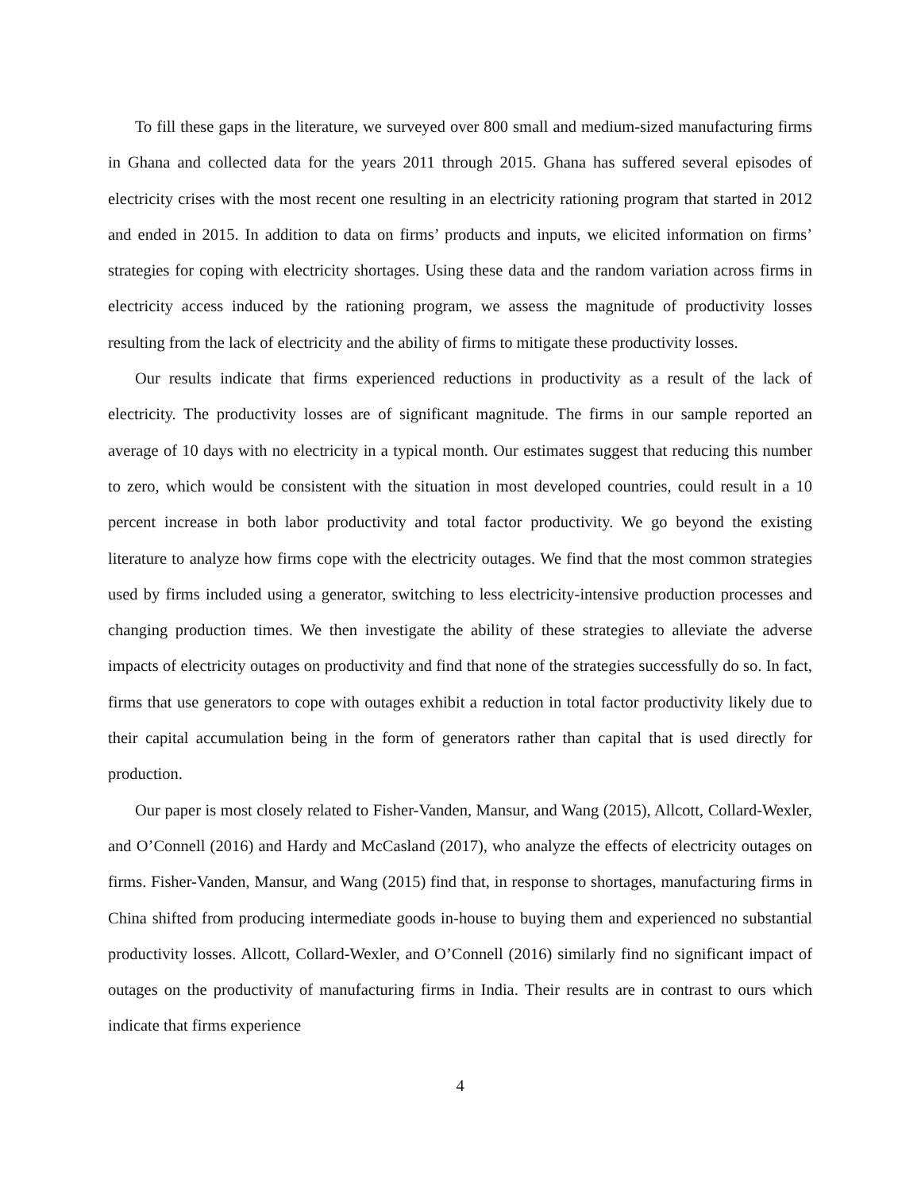To fill these gaps in the literature, we surveyed over 800 small and medium-sized manufacturing firms in Ghana and collected data for the years 2011 through 2015. Ghana has suffered several episodes of electricity crises with the most recent one resulting in an electricity rationing program that started in 2012 and ended in 2015. In addition to data on firms’ products and inputs, we elicited information on firms’ strategies for coping with electricity shortages. Using these data and the random variation across firms in electricity access induced by the rationing program, we assess the magnitude of productivity losses resulting from the lack of electricity and the ability of firms to mitigate these productivity losses.
Our results indicate that firms experienced reductions in productivity as a result of the lack of electricity. The productivity losses are of significant magnitude. The firms in our sample reported an average of 10 days with no electricity in a typical month. Our estimates suggest that reducing this number to zero, which would be consistent with the situation in most developed countries, could result in a 10 percent increase in both labor productivity and total factor productivity. We go beyond the existing literature to analyze how firms cope with the electricity outages. We find that the most common strategies used by firms included using a generator, switching to less electricity-intensive production processes and changing production times. We then investigate the ability of these strategies to alleviate the adverse impacts of electricity outages on productivity and find that none of the strategies successfully do so. In fact, firms that use generators to cope with outages exhibit a reduction in total factor productivity likely due to their capital accumulation being in the form of generators rather than capital that is used directly for production.
Our paper is most closely related to Fisher-Vanden, Mansur, and Wang (2015), Allcott, Collard-Wexler, and O’Connell (2016) and Hardy and McCasland (2017), who analyze the effects of electricity outages on firms. Fisher-Vanden, Mansur, and Wang (2015) find that, in response to shortages, manufacturing firms in China shifted from producing intermediate goods in-house to buying them and experienced no substantial productivity losses. Allcott, Collard-Wexler, and O’Connell (2016) similarly find no significant impact of outages on the productivity of manufacturing firms in India. Their results are in contrast to ours which indicate that firms experience
4